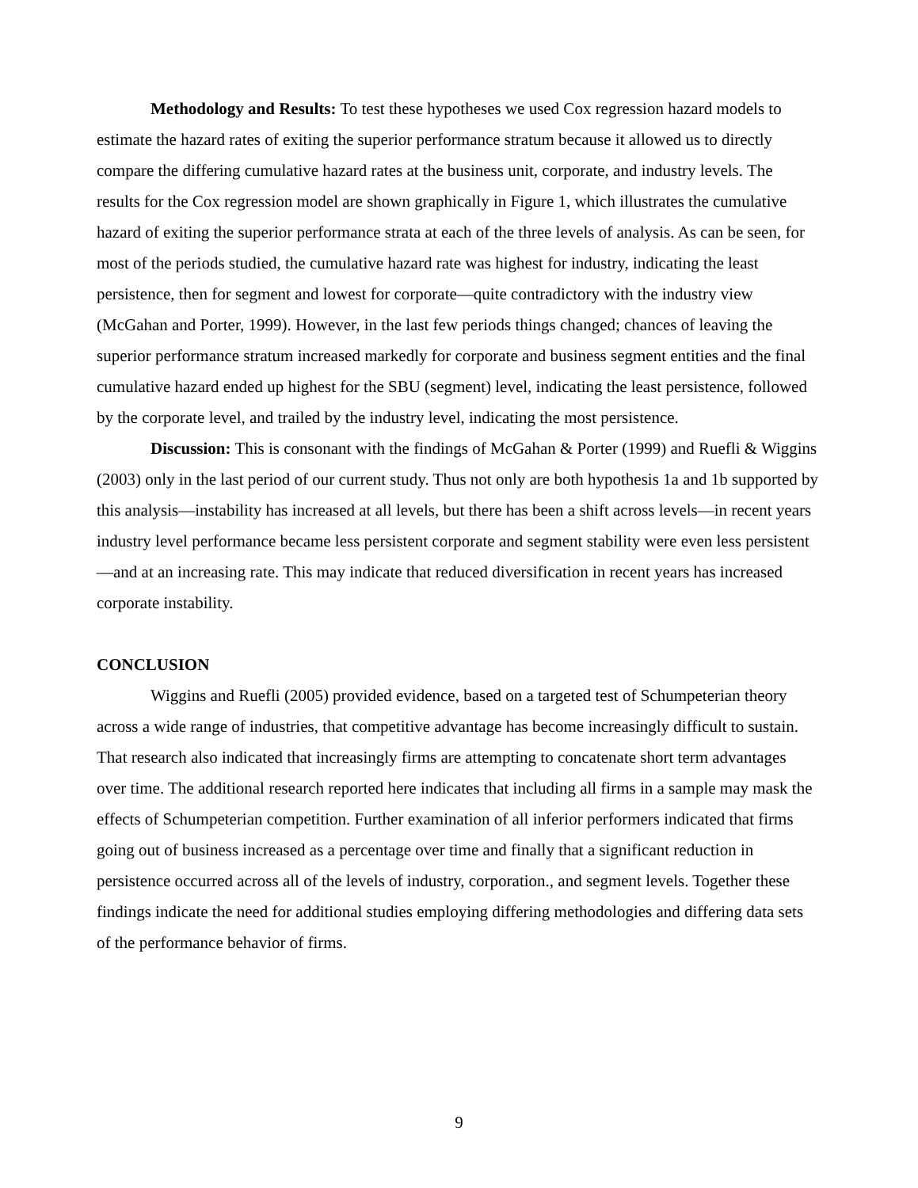Methodology and Results: To test these hypotheses we used Cox regression hazard models to estimate the hazard rates of exiting the superior performance stratum because it allowed us to directly compare the differing cumulative hazard rates at the business unit, corporate, and industry levels. The results for the Cox regression model are shown graphically in Figure 1, which illustrates the cumulative hazard of exiting the superior performance strata at each of the three levels of analysis. As can be seen, for most of the periods studied, the cumulative hazard rate was highest for industry, indicating the least persistence, then for segment and lowest for corporate—quite contradictory with the industry view (McGahan and Porter, 1999). However, in the last few periods things changed; chances of leaving the superior performance stratum increased markedly for corporate and business segment entities and the final cumulative hazard ended up highest for the SBU (segment) level, indicating the least persistence, followed by the corporate level, and trailed by the industry level, indicating the most persistence.
Discussion: This is consonant with the findings of McGahan & Porter (1999) and Ruefli & Wiggins (2003) only in the last period of our current study. Thus not only are both hypothesis 1a and 1b supported by this analysis—instability has increased at all levels, but there has been a shift across levels—in recent years industry level performance became less persistent corporate and segment stability were even less persistent—and at an increasing rate. This may indicate that reduced diversification in recent years has increased corporate instability.
CONCLUSION
Wiggins and Ruefli (2005) provided evidence, based on a targeted test of Schumpeterian theory across a wide range of industries, that competitive advantage has become increasingly difficult to sustain. That research also indicated that increasingly firms are attempting to concatenate short term advantages over time. The additional research reported here indicates that including all firms in a sample may mask the effects of Schumpeterian competition. Further examination of all inferior performers indicated that firms going out of business increased as a percentage over time and finally that a significant reduction in persistence occurred across all of the levels of industry, corporation., and segment levels. Together these findings indicate the need for additional studies employing differing methodologies and differing data sets of the performance behavior of firms.
9